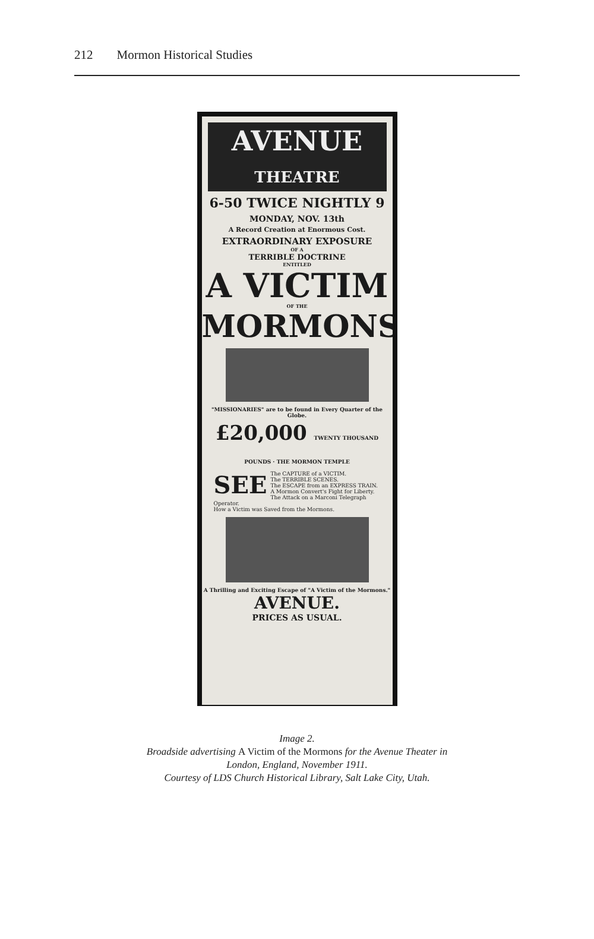212 Mormon Historical Studies
AVENUE
THEATRE
6-50 TWICE NIGHTLY 9
MONDAY, NOV. 13th
A Record Creation at Enormous Cost.
EXTRAORDINARY EXPOSURE
OF A
TERRIBLE DOCTRINE
ENTITLED
A VICTIM
OF THE
MORMONS
"MISSIONARIES" are to be found in Every Quarter of the Globe.
£20,000 TWENTY THOUSAND POUNDS · THE MORMON TEMPLE
SEE The CAPTURE of a VICTIM.
The TERRIBLE SCENES.
The ESCAPE from an EXPRESS TRAIN.
A Mormon Convert's Fight for Liberty.
The Attack on a Marconi Telegraph Operator.
How a Victim was Saved from the Mormons.
A Thrilling and Exciting Escape of "A Victim of the Mormons."
AVENUE.
PRICES AS USUAL.
Image 2.
Broadside advertising A Victim of the Mormons for the Avenue Theater in
London, England, November 1911.
Courtesy of LDS Church Historical Library, Salt Lake City, Utah.